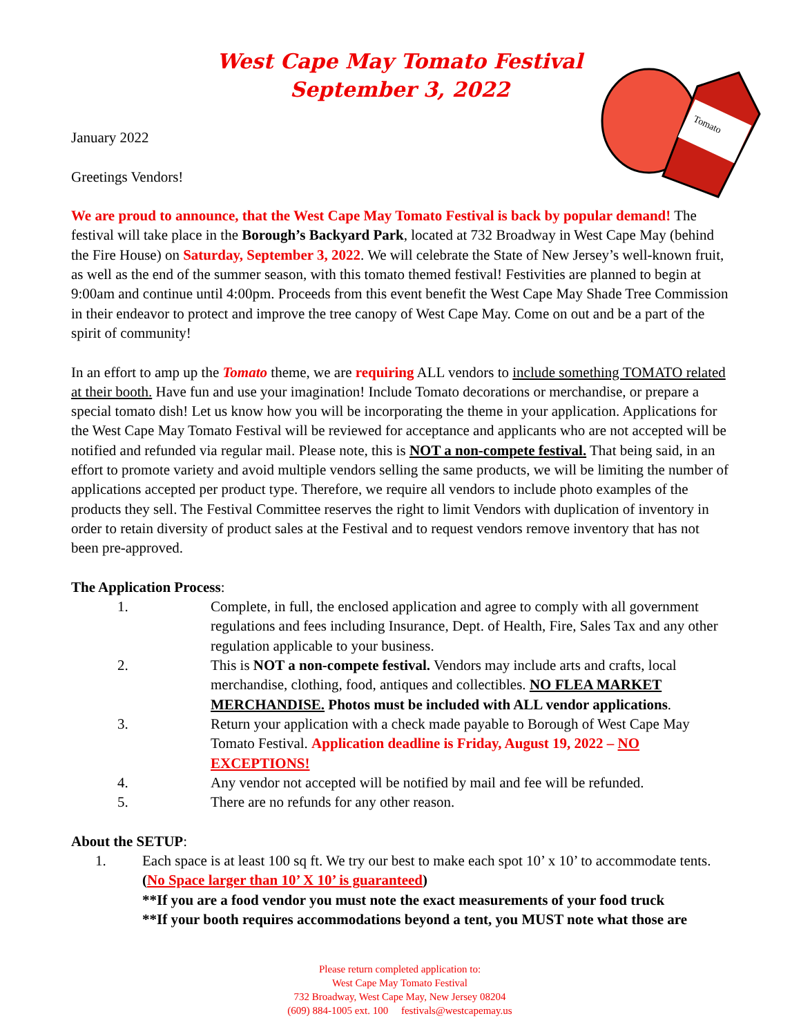Tomato
West Cape May Tomato Festival
September 3, 2022
January 2022
Greetings Vendors!
We are proud to announce, that the West Cape May Tomato Festival is back by popular demand! The festival will take place in the Borough’s Backyard Park, located at 732 Broadway in West Cape May (behind the Fire House) on Saturday, September 3, 2022. We will celebrate the State of New Jersey’s well-known fruit, as well as the end of the summer season, with this tomato themed festival! Festivities are planned to begin at 9:00am and continue until 4:00pm. Proceeds from this event benefit the West Cape May Shade Tree Commission in their endeavor to protect and improve the tree canopy of West Cape May. Come on out and be a part of the spirit of community!
In an effort to amp up the Tomato theme, we are requiring ALL vendors to include something TOMATO related at their booth. Have fun and use your imagination! Include Tomato decorations or merchandise, or prepare a special tomato dish! Let us know how you will be incorporating the theme in your application. Applications for the West Cape May Tomato Festival will be reviewed for acceptance and applicants who are not accepted will be notified and refunded via regular mail. Please note, this is NOT a non-compete festival. That being said, in an effort to promote variety and avoid multiple vendors selling the same products, we will be limiting the number of applications accepted per product type. Therefore, we require all vendors to include photo examples of the products they sell. The Festival Committee reserves the right to limit Vendors with duplication of inventory in order to retain diversity of product sales at the Festival and to request vendors remove inventory that has not been pre-approved.
The Application Process:
1. Complete, in full, the enclosed application and agree to comply with all government regulations and fees including Insurance, Dept. of Health, Fire, Sales Tax and any other regulation applicable to your business.
2. This is NOT a non-compete festival. Vendors may include arts and crafts, local merchandise, clothing, food, antiques and collectibles. NO FLEA MARKET MERCHANDISE. Photos must be included with ALL vendor applications.
3. Return your application with a check made payable to Borough of West Cape May Tomato Festival. Application deadline is Friday, August 19, 2022 – NO EXCEPTIONS!
4. Any vendor not accepted will be notified by mail and fee will be refunded.
5. There are no refunds for any other reason.
About the SETUP:
1. Each space is at least 100 sq ft. We try our best to make each spot 10’ x 10’ to accommodate tents. (No Space larger than 10’ X 10’ is guaranteed)
**If you are a food vendor you must note the exact measurements of your food truck
**If your booth requires accommodations beyond a tent, you MUST note what those are
Please return completed application to:
West Cape May Tomato Festival
732 Broadway, West Cape May, New Jersey 08204
(609) 884-1005 ext. 100 festivals@westcapemay.us